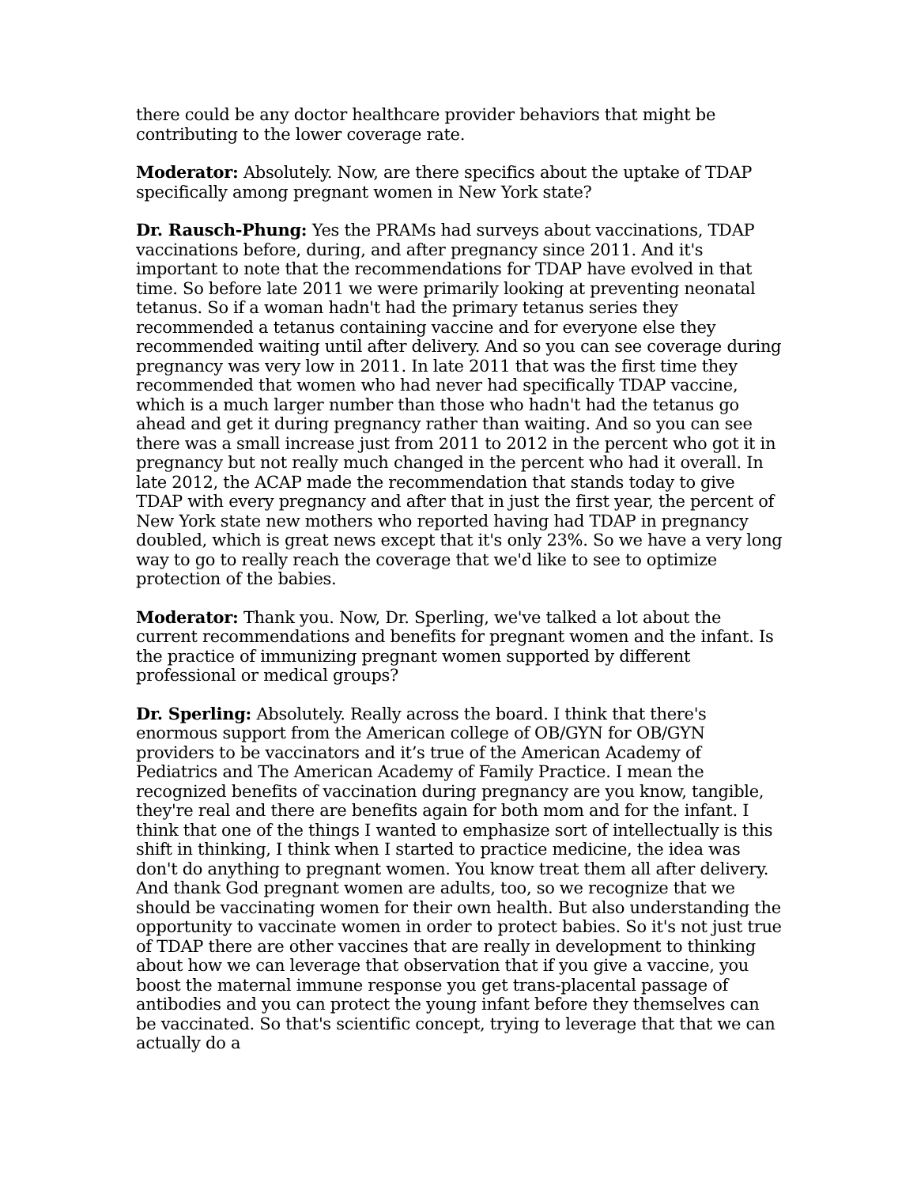there could be any doctor healthcare provider behaviors that might be contributing to the lower coverage rate.
Moderator: Absolutely. Now, are there specifics about the uptake of TDAP specifically among pregnant women in New York state?
Dr. Rausch-Phung: Yes the PRAMs had surveys about vaccinations, TDAP vaccinations before, during, and after pregnancy since 2011. And it's important to note that the recommendations for TDAP have evolved in that time. So before late 2011 we were primarily looking at preventing neonatal tetanus. So if a woman hadn't had the primary tetanus series they recommended a tetanus containing vaccine and for everyone else they recommended waiting until after delivery. And so you can see coverage during pregnancy was very low in 2011. In late 2011 that was the first time they recommended that women who had never had specifically TDAP vaccine, which is a much larger number than those who hadn't had the tetanus go ahead and get it during pregnancy rather than waiting. And so you can see there was a small increase just from 2011 to 2012 in the percent who got it in pregnancy but not really much changed in the percent who had it overall. In late 2012, the ACAP made the recommendation that stands today to give TDAP with every pregnancy and after that in just the first year, the percent of New York state new mothers who reported having had TDAP in pregnancy doubled, which is great news except that it's only 23%. So we have a very long way to go to really reach the coverage that we'd like to see to optimize protection of the babies.
Moderator: Thank you. Now, Dr. Sperling, we've talked a lot about the current recommendations and benefits for pregnant women and the infant. Is the practice of immunizing pregnant women supported by different professional or medical groups?
Dr. Sperling: Absolutely. Really across the board. I think that there's enormous support from the American college of OB/GYN for OB/GYN providers to be vaccinators and it’s true of the American Academy of Pediatrics and The American Academy of Family Practice. I mean the recognized benefits of vaccination during pregnancy are you know, tangible, they're real and there are benefits again for both mom and for the infant. I think that one of the things I wanted to emphasize sort of intellectually is this shift in thinking, I think when I started to practice medicine, the idea was don't do anything to pregnant women. You know treat them all after delivery. And thank God pregnant women are adults, too, so we recognize that we should be vaccinating women for their own health. But also understanding the opportunity to vaccinate women in order to protect babies. So it's not just true of TDAP there are other vaccines that are really in development to thinking about how we can leverage that observation that if you give a vaccine, you boost the maternal immune response you get trans-placental passage of antibodies and you can protect the young infant before they themselves can be vaccinated. So that's scientific concept, trying to leverage that that we can actually do a